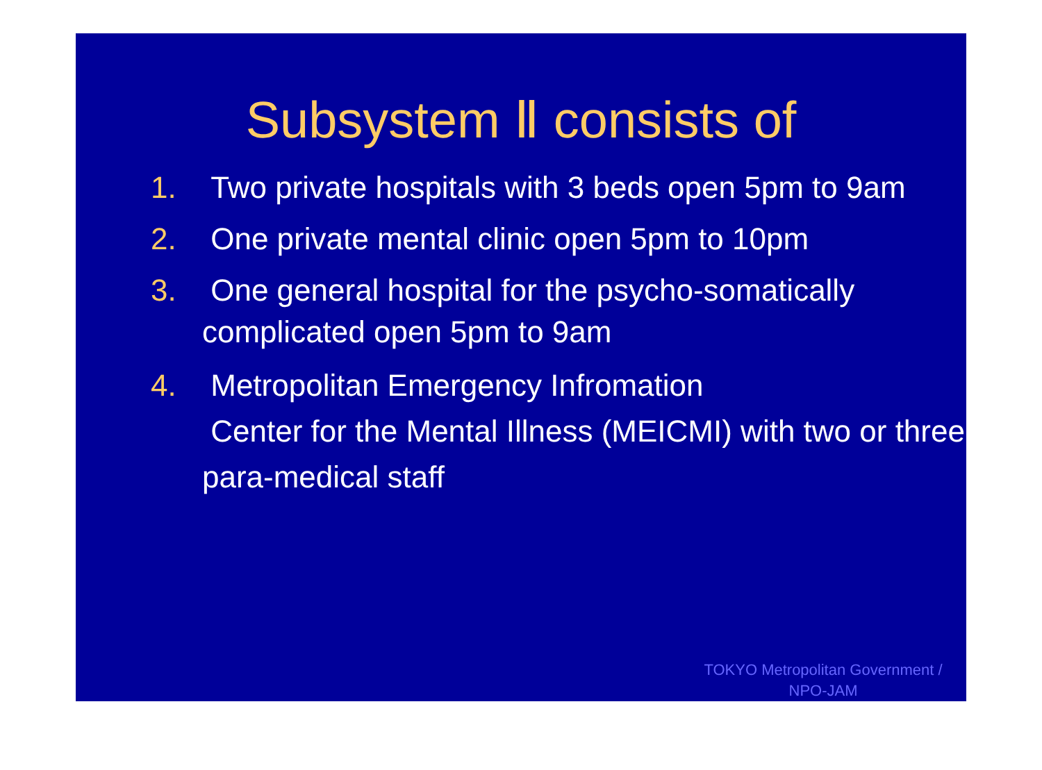Subsystem Ⅱ consists of
1. Two private hospitals with 3 beds open 5pm to 9am
2. One private mental clinic open 5pm to 10pm
3. One general hospital for the psycho-somatically complicated open 5pm to 9am
4. Metropolitan Emergency Infromation
Center for the Mental Illness (MEICMI) with two or three para-medical staff
TOKYO Metropolitan Government / NPO-JAM